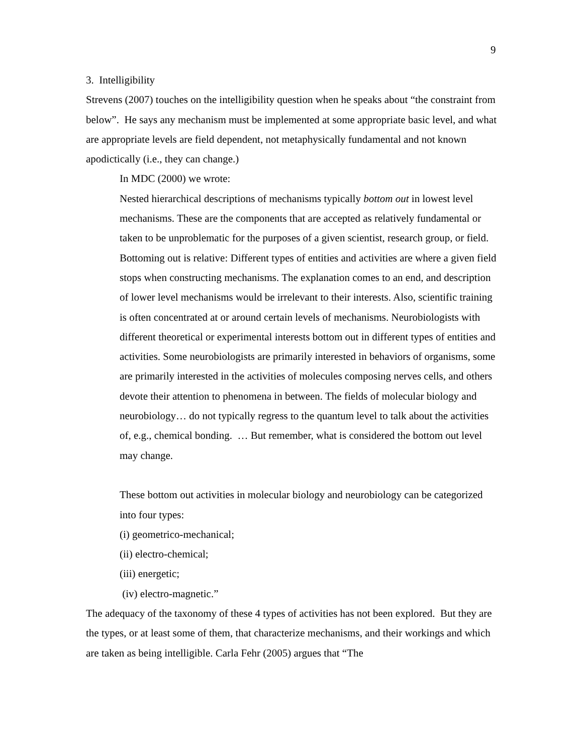9
3. Intelligibility
Strevens (2007) touches on the intelligibility question when he speaks about “the constraint from below”. He says any mechanism must be implemented at some appropriate basic level, and what are appropriate levels are field dependent, not metaphysically fundamental and not known apodictically (i.e., they can change.)
In MDC (2000) we wrote:
Nested hierarchical descriptions of mechanisms typically bottom out in lowest level mechanisms. These are the components that are accepted as relatively fundamental or taken to be unproblematic for the purposes of a given scientist, research group, or field. Bottoming out is relative: Different types of entities and activities are where a given field stops when constructing mechanisms. The explanation comes to an end, and description of lower level mechanisms would be irrelevant to their interests. Also, scientific training is often concentrated at or around certain levels of mechanisms. Neurobiologists with different theoretical or experimental interests bottom out in different types of entities and activities. Some neurobiologists are primarily interested in behaviors of organisms, some are primarily interested in the activities of molecules composing nerves cells, and others devote their attention to phenomena in between. The fields of molecular biology and neurobiology… do not typically regress to the quantum level to talk about the activities of, e.g., chemical bonding. … But remember, what is considered the bottom out level may change.
These bottom out activities in molecular biology and neurobiology can be categorized into four types:
(i) geometrico-mechanical;
(ii) electro-chemical;
(iii) energetic;
(iv) electro-magnetic.”
The adequacy of the taxonomy of these 4 types of activities has not been explored. But they are the types, or at least some of them, that characterize mechanisms, and their workings and which are taken as being intelligible. Carla Fehr (2005) argues that “The